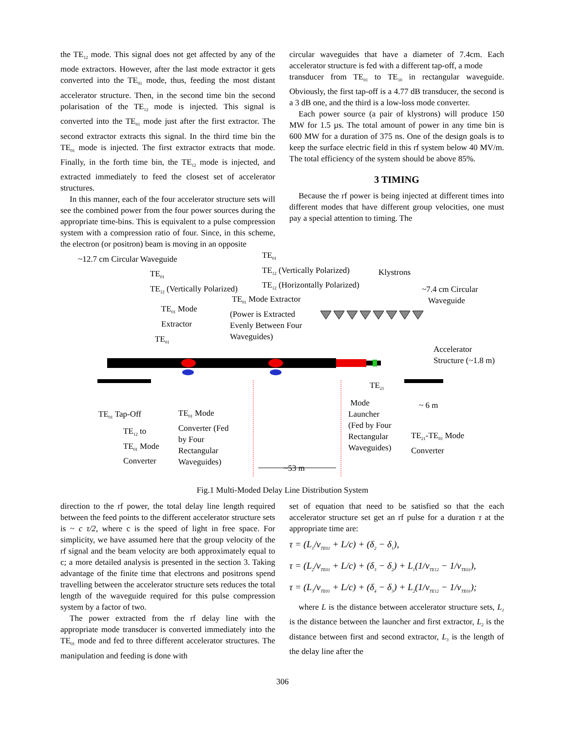the TE<sub>12</sub> mode. This signal does not get affected by any of the mode extractors. However, after the last mode extractor it gets converted into the TE<sub>01</sub> mode, thus, feeding the most distant accelerator structure. Then, in the second time bin the second polarisation of the TE<sub>12</sub> mode is injected. This signal is converted into the TE<sub>01</sub> mode just after the first extractor. The second extractor extracts this signal. In the third time bin the TE<sub>01</sub> mode is injected. The first extractor extracts that mode. Finally, in the forth time bin, the TE<sub>12</sub> mode is injected, and extracted immediately to feed the closest set of accelerator structures.
In this manner, each of the four accelerator structure sets will see the combined power from the four power sources during the appropriate time-bins. This is equivalent to a pulse compression system with a compression ratio of four. Since, in this scheme, the electron (or positron) beam is moving in an opposite
circular waveguides that have a diameter of 7.4cm. Each accelerator structure is fed with a different tap-off, a mode
transducer from TE<sub>01</sub> to TE<sub>10</sub> in rectangular waveguide. Obviously, the first tap-off is a 4.77 dB transducer, the second is a 3 dB one, and the third is a low-loss mode converter.
Each power source (a pair of klystrons) will produce 150 MW for 1.5 µs. The total amount of power in any time bin is 600 MW for a duration of 375 ns. One of the design goals is to keep the surface electric field in this rf system below 40 MV/m. The total efficiency of the system should be above 85%.
3 TIMING
Because the rf power is being injected at different times into different modes that have different group velocities, one must pay a special attention to timing. The
~12.7 cm Circular Waveguide
TE<sub>01</sub>
TE<sub>12</sub> (Vertically Polarized)
TE<sub>12</sub> (Horizontally Polarized)
TE<sub>01</sub>
TE<sub>12</sub> (Vertically Polarized)
Klystrons
~7.4 cm Circular
Waveguide
TE<sub>01</sub> Mode
Extractor
TE<sub>01</sub> Mode Extractor
(Power is Extracted
Evenly Between Four
Waveguides)
TE<sub>01</sub>
Accelerator
Structure (~1.8 m)
TE<sub>21</sub>
Mode
Launcher
(Fed by Four
Rectangular
Waveguides)
~ 6 m
TE<sub>01</sub> Tap-Off
TE<sub>01</sub> Mode
Converter (Fed
by Four
Rectangular
Waveguides)
TE<sub>12</sub> to
TE<sub>01</sub> Mode
Converter
TE<sub>21</sub>-TE<sub>01</sub> Mode
Converter
~53 m
Fig.1 Multi-Moded Delay Line Distribution System
direction to the rf power, the total delay line length required between the feed points to the different accelerator structure sets is ~ c τ/2, where c is the speed of light in free space. For simplicity, we have assumed here that the group velocity of the rf signal and the beam velocity are both approximately equal to c; a more detailed analysis is presented in the section 3. Taking advantage of the finite time that electrons and positrons spend travelling between the accelerator structure sets reduces the total length of the waveguide required for this pulse compression system by a factor of two.
The power extracted from the rf delay line with the appropriate mode transducer is converted immediately into the TE<sub>01</sub> mode and fed to three different accelerator structures. The manipulation and feeding is done with
set of equation that need to be satisfied so that the each accelerator structure set get an rf pulse for a duration τ at the appropriate time are:
τ = (L<sub>1</sub>/v<sub>TE01</sub> + L/c) + (δ<sub>2</sub> − δ<sub>1</sub>),
τ = (L<sub>2</sub>/v<sub>TE01</sub> + L/c) + (δ<sub>3</sub> − δ<sub>2</sub>) + L<sub>1</sub>(1/v<sub>TE12</sub> − 1/v<sub>TE01</sub>),
τ = (L<sub>3</sub>/v<sub>TE01</sub> + L/c) + (δ<sub>4</sub> − δ<sub>3</sub>) + L<sub>2</sub>(1/v<sub>TE12</sub> − 1/v<sub>TE01</sub>);
where L is the distance between accelerator structure sets, L<sub>1</sub> is the distance between the launcher and first extractor, L<sub>2</sub> is the distance between first and second extractor, L<sub>3</sub> is the length of the delay line after the
306